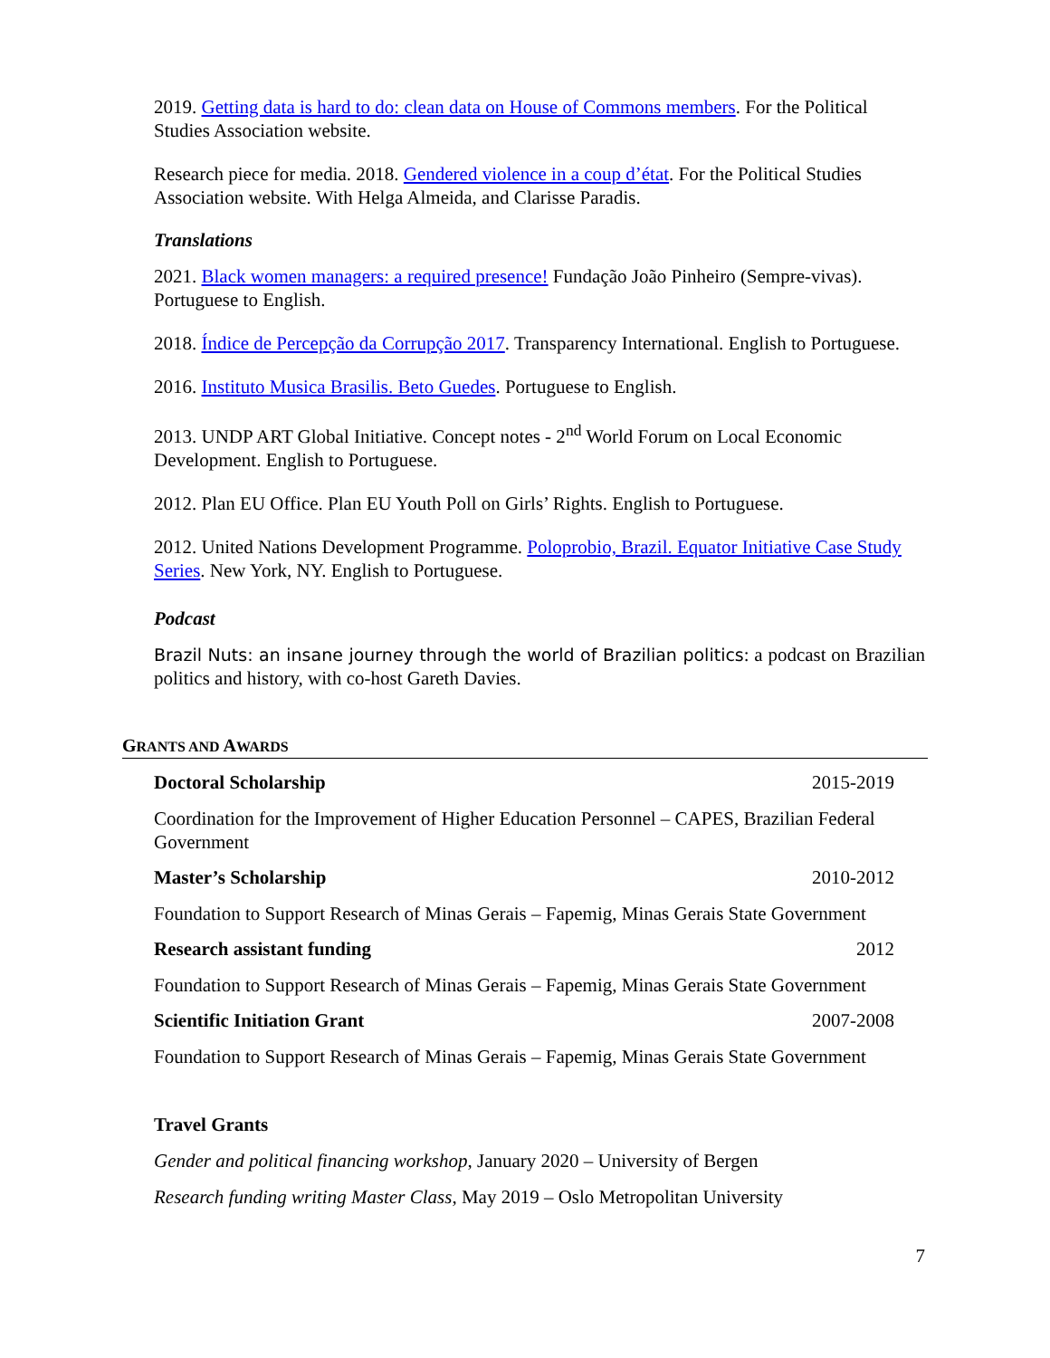2019. Getting data is hard to do: clean data on House of Commons members. For the Political Studies Association website.
Research piece for media. 2018. Gendered violence in a coup d’état. For the Political Studies Association website. With Helga Almeida, and Clarisse Paradis.
Translations
2021. Black women managers: a required presence! Fundação João Pinheiro (Sempre-vivas). Portuguese to English.
2018. Índice de Percepção da Corrupção 2017. Transparency International. English to Portuguese.
2016. Instituto Musica Brasilis. Beto Guedes. Portuguese to English.
2013. UNDP ART Global Initiative. Concept notes - 2<sup>nd</sup> World Forum on Local Economic Development. English to Portuguese.
2012. Plan EU Office. Plan EU Youth Poll on Girls’ Rights. English to Portuguese.
2012. United Nations Development Programme. Poloprobio, Brazil. Equator Initiative Case Study Series. New York, NY. English to Portuguese.
Podcast
Brazil Nuts: an insane journey through the world of Brazilian politics: a podcast on Brazilian politics and history, with co-host Gareth Davies.
GRANTS AND AWARDS
Doctoral Scholarship 2015-2019
Coordination for the Improvement of Higher Education Personnel – CAPES, Brazilian Federal Government
Master’s Scholarship 2010-2012
Foundation to Support Research of Minas Gerais – Fapemig, Minas Gerais State Government
Research assistant funding 2012
Foundation to Support Research of Minas Gerais – Fapemig, Minas Gerais State Government
Scientific Initiation Grant 2007-2008
Foundation to Support Research of Minas Gerais – Fapemig, Minas Gerais State Government
Travel Grants
Gender and political financing workshop, January 2020 – University of Bergen
Research funding writing Master Class, May 2019 – Oslo Metropolitan University
7